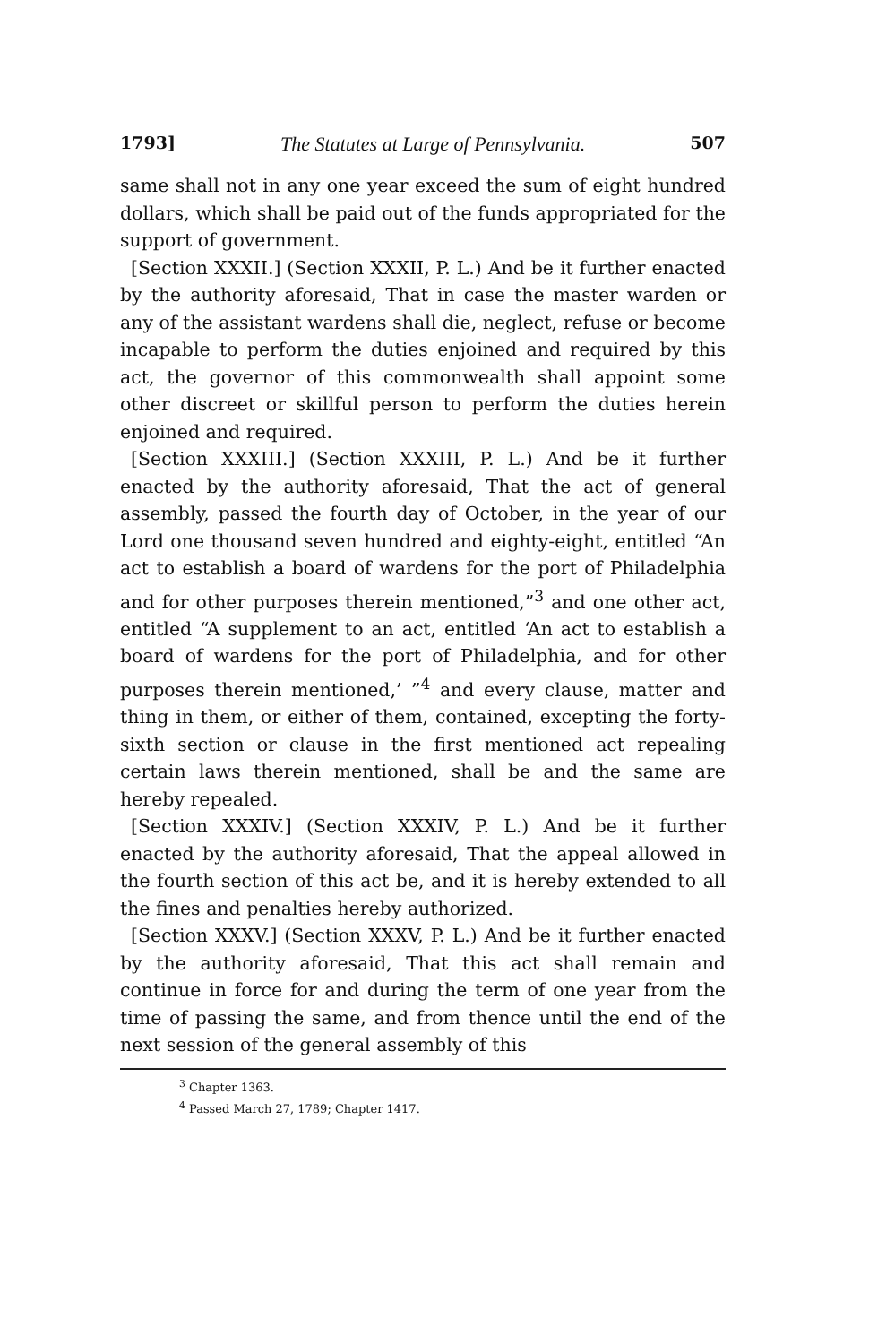1793] The Statutes at Large of Pennsylvania. 507
same shall not in any one year exceed the sum of eight hundred dollars, which shall be paid out of the funds appropriated for the support of government.
[Section XXXII.] (Section XXXII, P. L.) And be it further enacted by the authority aforesaid, That in case the master warden or any of the assistant wardens shall die, neglect, refuse or become incapable to perform the duties enjoined and required by this act, the governor of this commonwealth shall appoint some other discreet or skillful person to perform the duties herein enjoined and required.
[Section XXXIII.] (Section XXXIII, P. L.) And be it further enacted by the authority aforesaid, That the act of general assembly, passed the fourth day of October, in the year of our Lord one thousand seven hundred and eighty-eight, entitled “An act to establish a board of wardens for the port of Philadelphia and for other purposes therein mentioned,”<sup>3</sup> and one other act, entitled “A supplement to an act, entitled ‘An act to establish a board of wardens for the port of Philadelphia, and for other purposes therein mentioned,’ ”<sup>4</sup> and every clause, matter and thing in them, or either of them, contained, excepting the forty-sixth section or clause in the first mentioned act repealing certain laws therein mentioned, shall be and the same are hereby repealed.
[Section XXXIV.] (Section XXXIV, P. L.) And be it further enacted by the authority aforesaid, That the appeal allowed in the fourth section of this act be, and it is hereby extended to all the fines and penalties hereby authorized.
[Section XXXV.] (Section XXXV, P. L.) And be it further enacted by the authority aforesaid, That this act shall remain and continue in force for and during the term of one year from the time of passing the same, and from thence until the end of the next session of the general assembly of this
<sup>3</sup> Chapter 1363.
<sup>4</sup> Passed March 27, 1789; Chapter 1417.